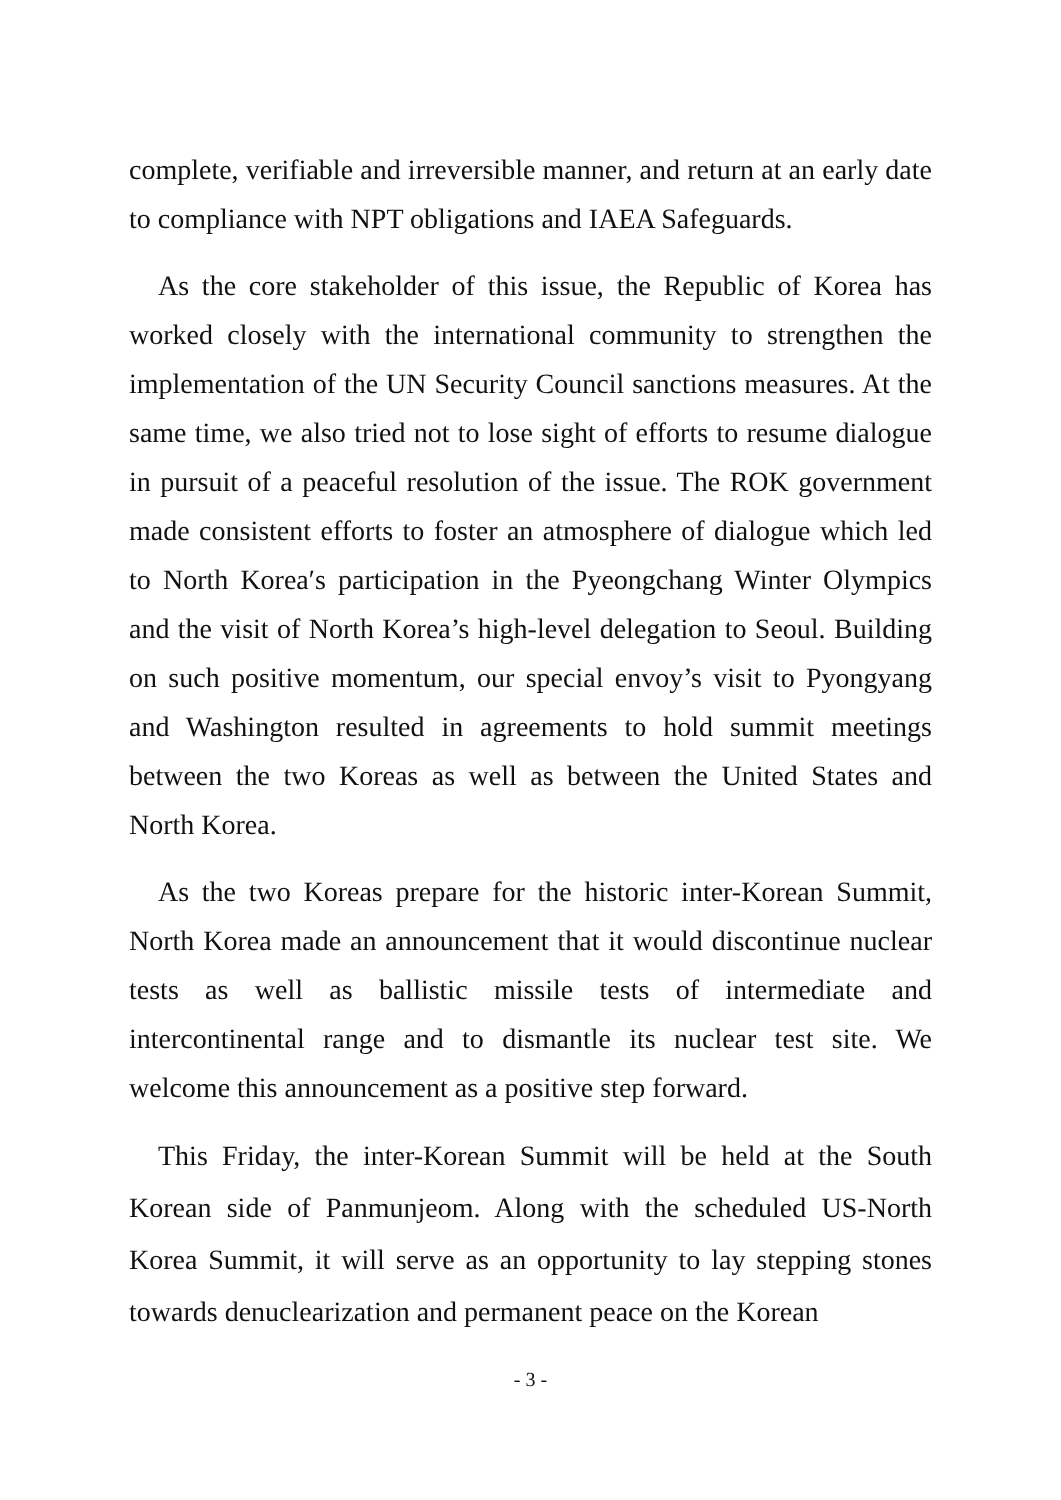complete, verifiable and irreversible manner, and return at an early date to compliance with NPT obligations and IAEA Safeguards.
As the core stakeholder of this issue, the Republic of Korea has worked closely with the international community to strengthen the implementation of the UN Security Council sanctions measures. At the same time, we also tried not to lose sight of efforts to resume dialogue in pursuit of a peaceful resolution of the issue. The ROK government made consistent efforts to foster an atmosphere of dialogue which led to North Korea′s participation in the Pyeongchang Winter Olympics and the visit of North Korea’s high-level delegation to Seoul. Building on such positive momentum, our special envoy’s visit to Pyongyang and Washington resulted in agreements to hold summit meetings between the two Koreas as well as between the United States and North Korea.
As the two Koreas prepare for the historic inter-Korean Summit, North Korea made an announcement that it would discontinue nuclear tests as well as ballistic missile tests of intermediate and intercontinental range and to dismantle its nuclear test site. We welcome this announcement as a positive step forward.
This Friday, the inter-Korean Summit will be held at the South Korean side of Panmunjeom. Along with the scheduled US-North Korea Summit, it will serve as an opportunity to lay stepping stones towards denuclearization and permanent peace on the Korean
- 3 -